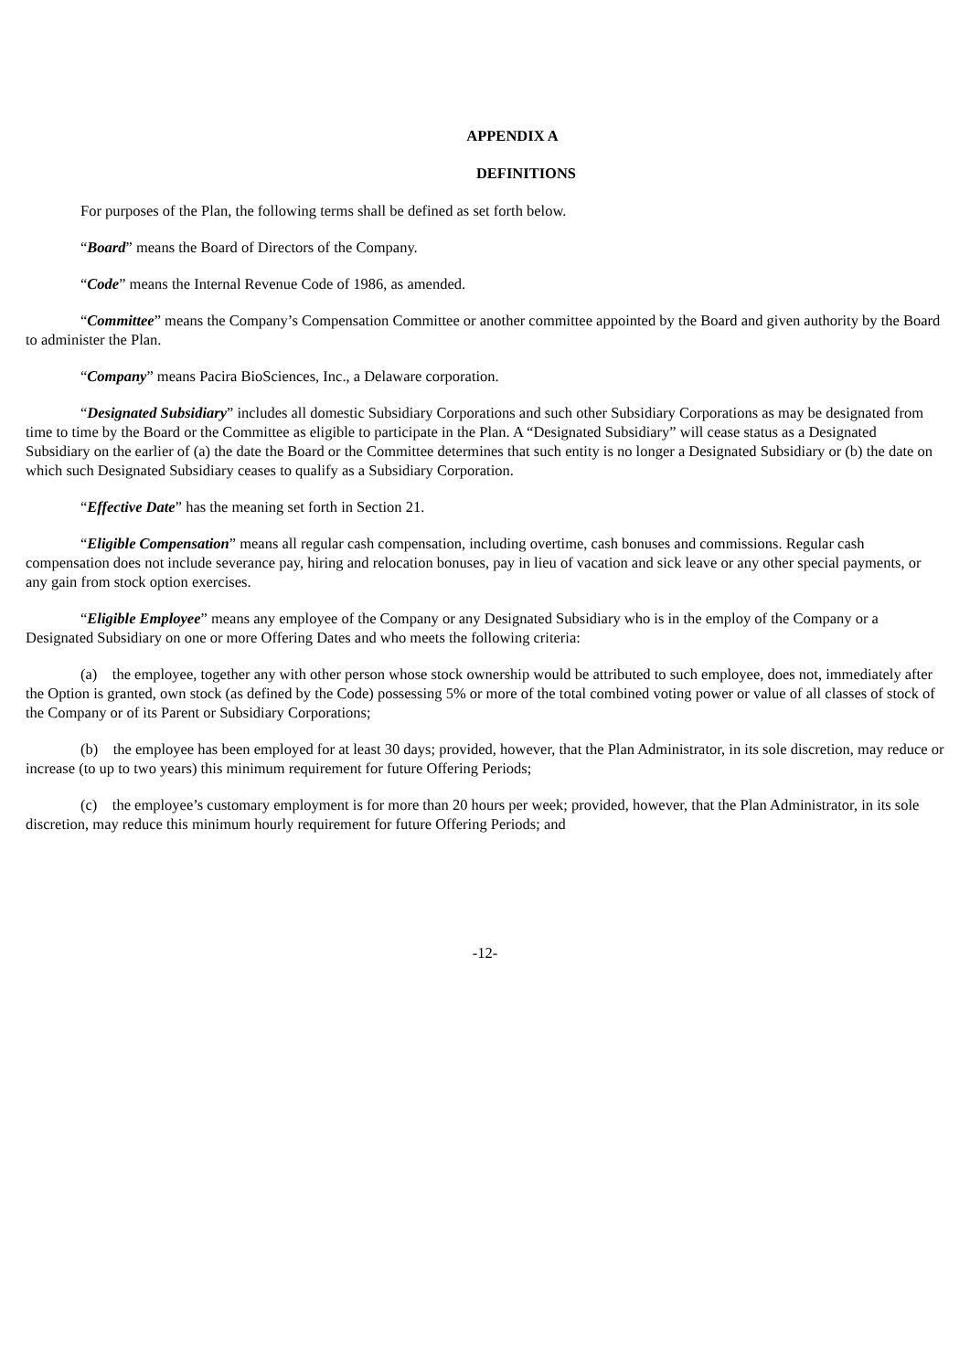APPENDIX A
DEFINITIONS
For purposes of the Plan, the following terms shall be defined as set forth below.
“Board” means the Board of Directors of the Company.
“Code” means the Internal Revenue Code of 1986, as amended.
“Committee” means the Company’s Compensation Committee or another committee appointed by the Board and given authority by the Board to administer the Plan.
“Company” means Pacira BioSciences, Inc., a Delaware corporation.
“Designated Subsidiary” includes all domestic Subsidiary Corporations and such other Subsidiary Corporations as may be designated from time to time by the Board or the Committee as eligible to participate in the Plan. A “Designated Subsidiary” will cease status as a Designated Subsidiary on the earlier of (a) the date the Board or the Committee determines that such entity is no longer a Designated Subsidiary or (b) the date on which such Designated Subsidiary ceases to qualify as a Subsidiary Corporation.
“Effective Date” has the meaning set forth in Section 21.
“Eligible Compensation” means all regular cash compensation, including overtime, cash bonuses and commissions. Regular cash compensation does not include severance pay, hiring and relocation bonuses, pay in lieu of vacation and sick leave or any other special payments, or any gain from stock option exercises.
“Eligible Employee” means any employee of the Company or any Designated Subsidiary who is in the employ of the Company or a Designated Subsidiary on one or more Offering Dates and who meets the following criteria:
(a) the employee, together any with other person whose stock ownership would be attributed to such employee, does not, immediately after the Option is granted, own stock (as defined by the Code) possessing 5% or more of the total combined voting power or value of all classes of stock of the Company or of its Parent or Subsidiary Corporations;
(b) the employee has been employed for at least 30 days; provided, however, that the Plan Administrator, in its sole discretion, may reduce or increase (to up to two years) this minimum requirement for future Offering Periods;
(c) the employee’s customary employment is for more than 20 hours per week; provided, however, that the Plan Administrator, in its sole discretion, may reduce this minimum hourly requirement for future Offering Periods; and
-12-